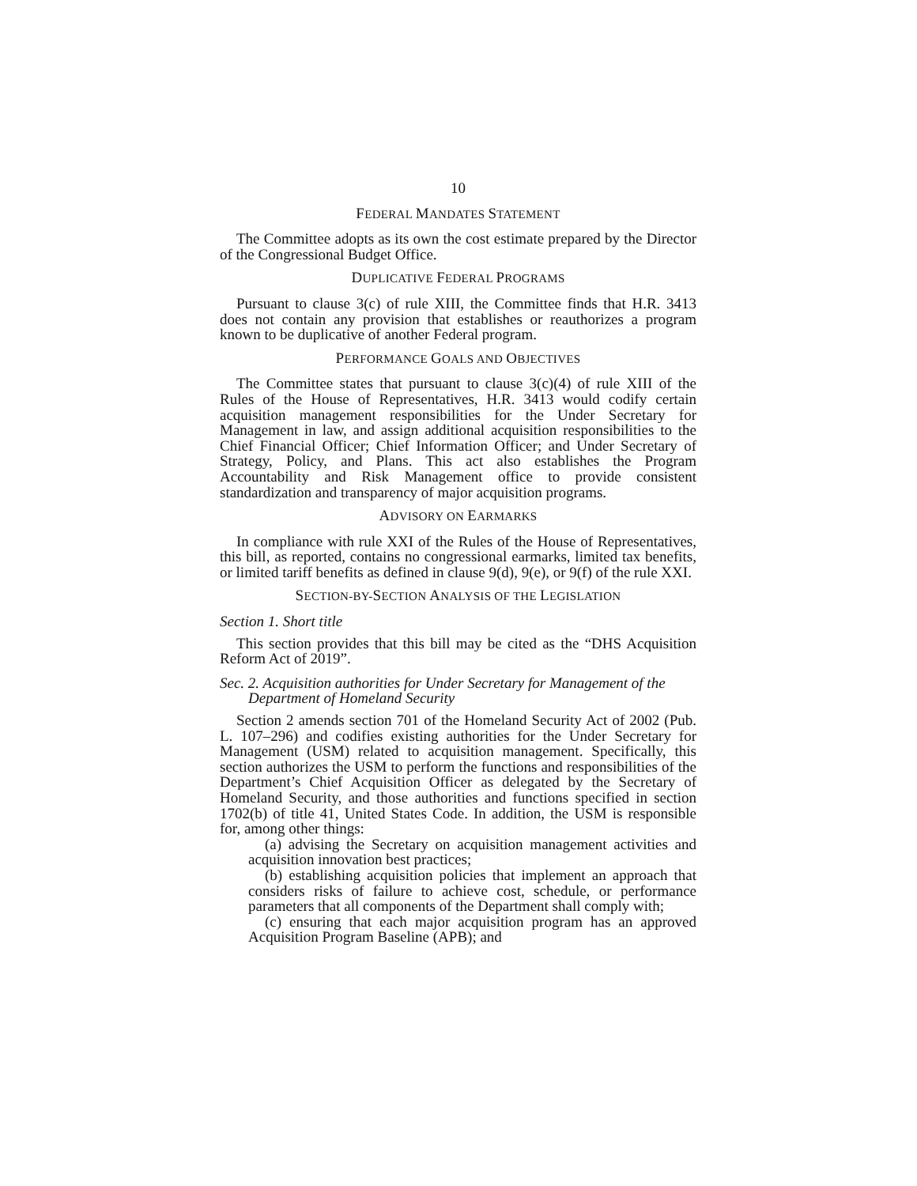10
FEDERAL MANDATES STATEMENT
The Committee adopts as its own the cost estimate prepared by the Director of the Congressional Budget Office.
DUPLICATIVE FEDERAL PROGRAMS
Pursuant to clause 3(c) of rule XIII, the Committee finds that H.R. 3413 does not contain any provision that establishes or reauthorizes a program known to be duplicative of another Federal program.
PERFORMANCE GOALS AND OBJECTIVES
The Committee states that pursuant to clause 3(c)(4) of rule XIII of the Rules of the House of Representatives, H.R. 3413 would codify certain acquisition management responsibilities for the Under Secretary for Management in law, and assign additional acquisition responsibilities to the Chief Financial Officer; Chief Information Officer; and Under Secretary of Strategy, Policy, and Plans. This act also establishes the Program Accountability and Risk Management office to provide consistent standardization and transparency of major acquisition programs.
ADVISORY ON EARMARKS
In compliance with rule XXI of the Rules of the House of Representatives, this bill, as reported, contains no congressional earmarks, limited tax benefits, or limited tariff benefits as defined in clause 9(d), 9(e), or 9(f) of the rule XXI.
SECTION-BY-SECTION ANALYSIS OF THE LEGISLATION
Section 1. Short title
This section provides that this bill may be cited as the “DHS Acquisition Reform Act of 2019”.
Sec. 2. Acquisition authorities for Under Secretary for Management of the Department of Homeland Security
Section 2 amends section 701 of the Homeland Security Act of 2002 (Pub. L. 107–296) and codifies existing authorities for the Under Secretary for Management (USM) related to acquisition management. Specifically, this section authorizes the USM to perform the functions and responsibilities of the Department’s Chief Acquisition Officer as delegated by the Secretary of Homeland Security, and those authorities and functions specified in section 1702(b) of title 41, United States Code. In addition, the USM is responsible for, among other things:
(a) advising the Secretary on acquisition management activities and acquisition innovation best practices;
(b) establishing acquisition policies that implement an approach that considers risks of failure to achieve cost, schedule, or performance parameters that all components of the Department shall comply with;
(c) ensuring that each major acquisition program has an approved Acquisition Program Baseline (APB); and